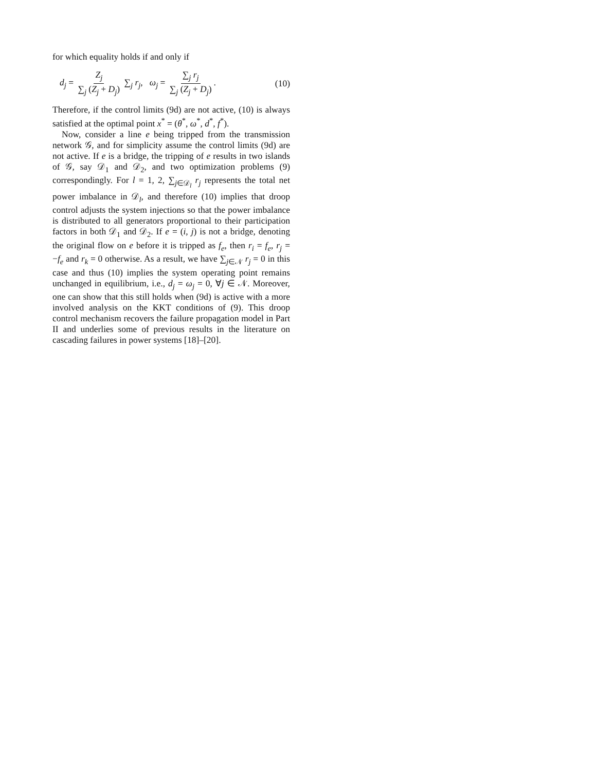for which equality holds if and only if
d<sub>j</sub> = Z<sub>j</sub> ∑<sub>j</sub> (Z<sub>j</sub> + D<sub>j</sub>) ∑<sub>j</sub> r<sub>j</sub>, ω<sub>j</sub> = ∑<sub>j</sub> r<sub>j</sub> ∑<sub>j</sub> (Z<sub>j</sub> + D<sub>j</sub>).
(10)
Therefore, if the control limits (9d) are not active, (10) is always satisfied at the optimal point x<sup>*</sup> = (θ<sup>*</sup>, ω<sup>*</sup>, d<sup>*</sup>, f<sup>*</sup>).
Now, consider a line e being tripped from the transmission network 𝒢, and for simplicity assume the control limits (9d) are not active. If e is a bridge, the tripping of e results in two islands of 𝒢, say 𝒟<sub>1</sub> and 𝒟<sub>2</sub>, and two optimization problems (9) correspondingly. For l = 1, 2, ∑<sub>j∈𝒟<sub>l</sub></sub> r<sub>j</sub> represents the total net power imbalance in 𝒟<sub>l</sub>, and therefore (10) implies that droop control adjusts the system injections so that the power imbalance is distributed to all generators proportional to their participation factors in both 𝒟<sub>1</sub> and 𝒟<sub>2</sub>. If e = (i, j) is not a bridge, denoting the original flow on e before it is tripped as f<sub>e</sub>, then r<sub>i</sub> = f<sub>e</sub>, r<sub>j</sub> = −f<sub>e</sub> and r<sub>k</sub> = 0 otherwise. As a result, we have ∑<sub>j∈𝒩</sub> r<sub>j</sub> = 0 in this case and thus (10) implies the system operating point remains unchanged in equilibrium, i.e., d<sub>j</sub> = ω<sub>j</sub> = 0, ∀j ∈ 𝒩. Moreover, one can show that this still holds when (9d) is active with a more involved analysis on the KKT conditions of (9). This droop control mechanism recovers the failure propagation model in Part II and underlies some of previous results in the literature on cascading failures in power systems [18]–[20].